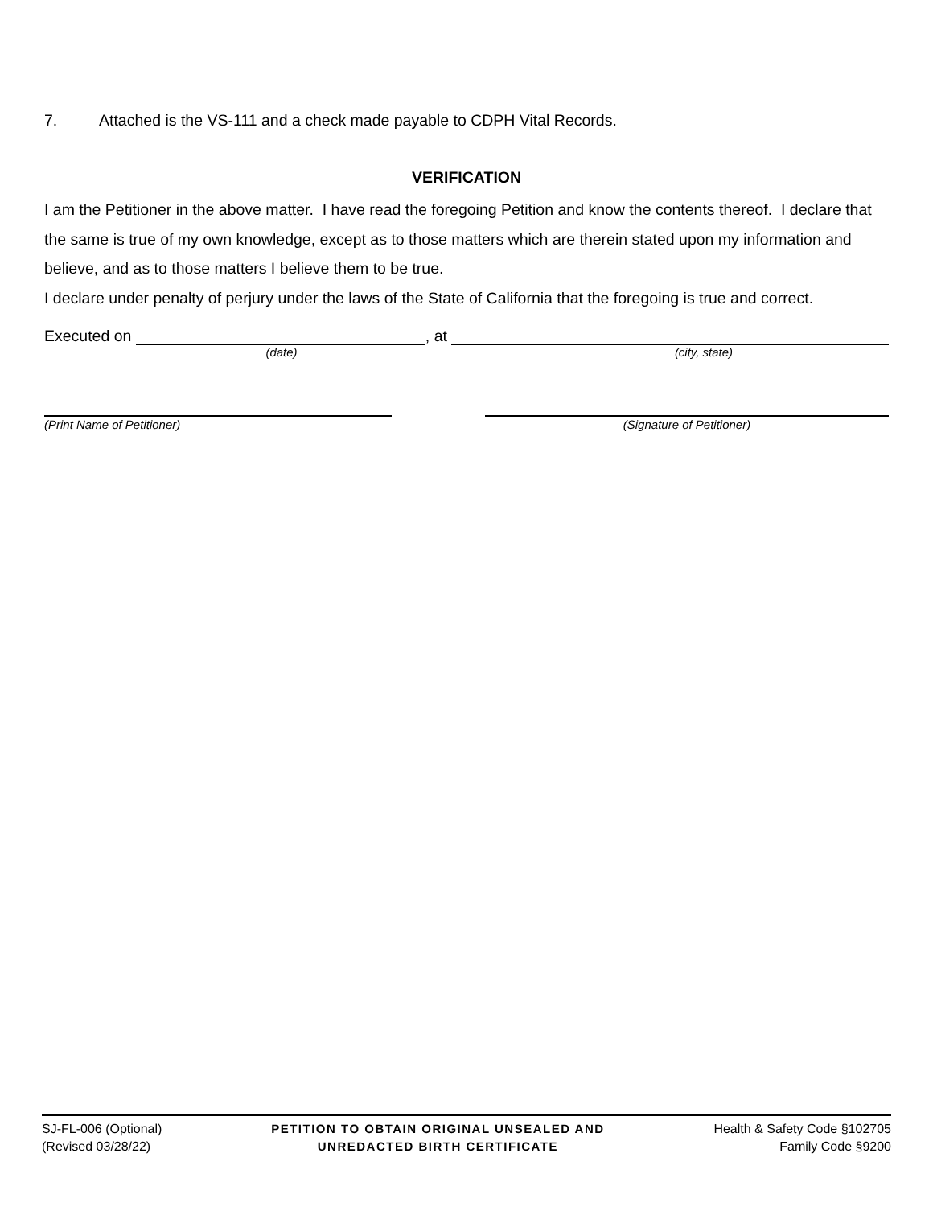7. Attached is the VS-111 and a check made payable to CDPH Vital Records.
VERIFICATION
I am the Petitioner in the above matter. I have read the foregoing Petition and know the contents thereof. I declare that the same is true of my own knowledge, except as to those matters which are therein stated upon my information and believe, and as to those matters I believe them to be true.
I declare under penalty of perjury under the laws of the State of California that the foregoing is true and correct.
Executed on
, at
(date) (city, state)
(Print Name of Petitioner) (Signature of Petitioner)
SJ-FL-006 (Optional)
(Revised 03/28/22)
PETITION TO OBTAIN ORIGINAL UNSEALED AND
UNREDACTED BIRTH CERTIFICATE
Health & Safety Code §102705
Family Code §9200